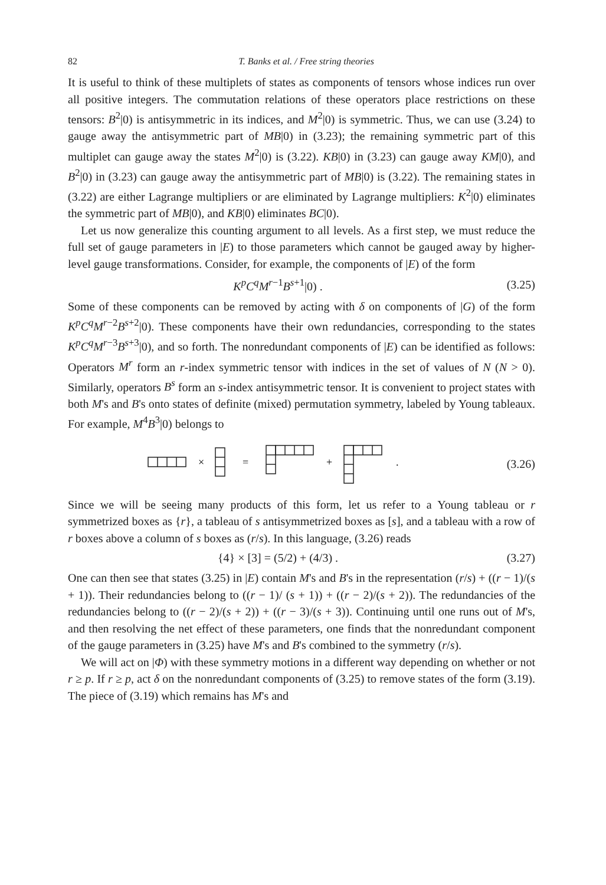82 T. Banks et al. / Free string theories
It is useful to think of these multiplets of states as components of tensors whose indices run over all positive integers. The commutation relations of these operators place restrictions on these tensors: B<sup>2</sup>|0) is antisymmetric in its indices, and M<sup>2</sup>|0) is symmetric. Thus, we can use (3.24) to gauge away the antisymmetric part of MB|0) in (3.23); the remaining symmetric part of this multiplet can gauge away the states M<sup>2</sup>|0) is (3.22). KB|0) in (3.23) can gauge away KM|0), and B<sup>2</sup>|0) in (3.23) can gauge away the antisymmetric part of MB|0) is (3.22). The remaining states in (3.22) are either Lagrange multipliers or are eliminated by Lagrange multipliers: K<sup>2</sup>|0) eliminates the symmetric part of MB|0), and KB|0) eliminates BC|0).
Let us now generalize this counting argument to all levels. As a first step, we must reduce the full set of gauge parameters in |E) to those parameters which cannot be gauged away by higher-level gauge transformations. Consider, for example, the components of |E) of the form
K<sup>p</sup>C<sup>q</sup>M<sup>r−1</sup>B<sup>s+1</sup>|0) . (3.25)
Some of these components can be removed by acting with δ on components of |G) of the form K<sup>p</sup>C<sup>q</sup>M<sup>r−2</sup>B<sup>s+2</sup>|0). These components have their own redundancies, corresponding to the states K<sup>p</sup>C<sup>q</sup>M<sup>r−3</sup>B<sup>s+3</sup>|0), and so forth. The nonredundant components of |E) can be identified as follows: Operators M<sup>r</sup> form an r-index symmetric tensor with indices in the set of values of N (N > 0). Similarly, operators B<sup>s</sup> form an s-index antisymmetric tensor. It is convenient to project states with both M's and B's onto states of definite (mixed) permutation symmetry, labeled by Young tableaux. For example, M<sup>4</sup>B<sup>3</sup>|0) belongs to
×
=
+
.
(3.26)
Since we will be seeing many products of this form, let us refer to a Young tableau or r symmetrized boxes as {r}, a tableau of s antisymmetrized boxes as [s], and a tableau with a row of r boxes above a column of s boxes as (r/s). In this language, (3.26) reads
{4} × [3] = (5/2) + (4/3) . (3.27)
One can then see that states (3.25) in |E) contain M's and B's in the representation (r/s) + ((r − 1)/(s + 1)). Their redundancies belong to ((r − 1)/ (s + 1)) + ((r − 2)/(s + 2)). The redundancies of the redundancies belong to ((r − 2)/(s + 2)) + ((r − 3)/(s + 3)). Continuing until one runs out of M's, and then resolving the net effect of these parameters, one finds that the nonredundant component of the gauge parameters in (3.25) have M's and B's combined to the symmetry (r/s).
We will act on |Φ) with these symmetry motions in a different way depending on whether or not r ≥ p. If r ≥ p, act δ on the nonredundant components of (3.25) to remove states of the form (3.19). The piece of (3.19) which remains has M's and